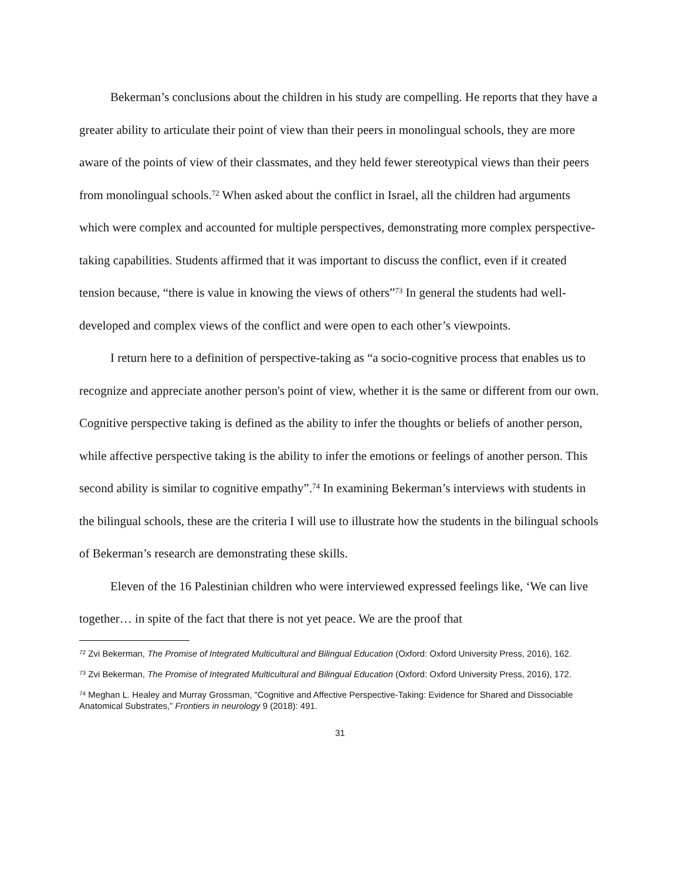Bekerman’s conclusions about the children in his study are compelling. He reports that they have a greater ability to articulate their point of view than their peers in monolingual schools, they are more aware of the points of view of their classmates, and they held fewer stereotypical views than their peers from monolingual schools.<sup>72</sup> When asked about the conflict in Israel, all the children had arguments which were complex and accounted for multiple perspectives, demonstrating more complex perspective-taking capabilities. Students affirmed that it was important to discuss the conflict, even if it created tension because, “there is value in knowing the views of others”<sup>73</sup> In general the students had well-developed and complex views of the conflict and were open to each other’s viewpoints.
I return here to a definition of perspective-taking as “a socio-cognitive process that enables us to recognize and appreciate another person's point of view, whether it is the same or different from our own. Cognitive perspective taking is defined as the ability to infer the thoughts or beliefs of another person, while affective perspective taking is the ability to infer the emotions or feelings of another person. This second ability is similar to cognitive empathy”.<sup>74</sup> In examining Bekerman’s interviews with students in the bilingual schools, these are the criteria I will use to illustrate how the students in the bilingual schools of Bekerman’s research are demonstrating these skills.
Eleven of the 16 Palestinian children who were interviewed expressed feelings like, ‘We can live together… in spite of the fact that there is not yet peace. We are the proof that
<sup>72</sup> Zvi Bekerman, The Promise of Integrated Multicultural and Bilingual Education (Oxford: Oxford University Press, 2016), 162.
<sup>73</sup> Zvi Bekerman, The Promise of Integrated Multicultural and Bilingual Education (Oxford: Oxford University Press, 2016), 172.
<sup>74</sup> Meghan L. Healey and Murray Grossman, “Cognitive and Affective Perspective-Taking: Evidence for Shared and Dissociable Anatomical Substrates,” Frontiers in neurology 9 (2018): 491.
31